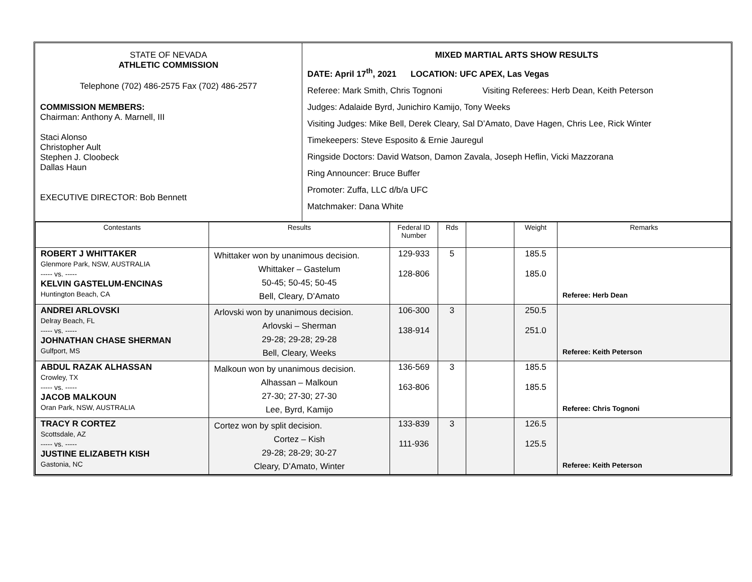STATE OF NEVADA
ATHLETIC COMMISSION
Telephone (702) 486-2575 Fax (702) 486-2577
COMMISSION MEMBERS:
Chairman: Anthony A. Marnell, III
Staci Alonso
Christopher Ault
Stephen J. Cloobeck
Dallas Haun
EXECUTIVE DIRECTOR: Bob Bennett
MIXED MARTIAL ARTS SHOW RESULTS
DATE: April 17<sup>th</sup>, 2021 LOCATION: UFC APEX, Las Vegas
Referee: Mark Smith, Chris Tognoni Visiting Referees: Herb Dean, Keith Peterson
Judges: Adalaide Byrd, Junichiro Kamijo, Tony Weeks
Visiting Judges: Mike Bell, Derek Cleary, Sal D’Amato, Dave Hagen, Chris Lee, Rick Winter
Timekeepers: Steve Esposito & Ernie Jauregul
Ringside Doctors: David Watson, Damon Zavala, Joseph Heflin, Vicki Mazzorana
Ring Announcer: Bruce Buffer
Promoter: Zuffa, LLC d/b/a UFC
Matchmaker: Dana White
| Contestants | Results | Federal ID Number | Rds | | Weight | Remarks |
| --- | --- | --- | --- | --- | --- | --- |
| ROBERT J WHITTAKER Glenmore Park, NSW, AUSTRALIA ----- vs. ----- KELVIN GASTELUM-ENCINAS Huntington Beach, CA | Whittaker won by unanimous decision. Whittaker – Gastelum 50-45; 50-45; 50-45 Bell, Cleary, D’Amato | 129-933 128-806 | 5 | | 185.5 185.0 | Referee: Herb Dean |
| ANDREI ARLOVSKI Delray Beach, FL ----- vs. ----- JOHNATHAN CHASE SHERMAN Gulfport, MS | Arlovski won by unanimous decision. Arlovski – Sherman 29-28; 29-28; 29-28 Bell, Cleary, Weeks | 106-300 138-914 | 3 | | 250.5 251.0 | Referee: Keith Peterson |
| ABDUL RAZAK ALHASSAN Crowley, TX ----- vs. ----- JACOB MALKOUN Oran Park, NSW, AUSTRALIA | Malkoun won by unanimous decision. Alhassan – Malkoun 27-30; 27-30; 27-30 Lee, Byrd, Kamijo | 136-569 163-806 | 3 | | 185.5 185.5 | Referee: Chris Tognoni |
| TRACY R CORTEZ Scottsdale, AZ ----- vs. ----- JUSTINE ELIZABETH KISH Gastonia, NC | Cortez won by split decision. Cortez – Kish 29-28; 28-29; 30-27 Cleary, D’Amato, Winter | 133-839 111-936 | 3 | | 126.5 125.5 | Referee: Keith Peterson |